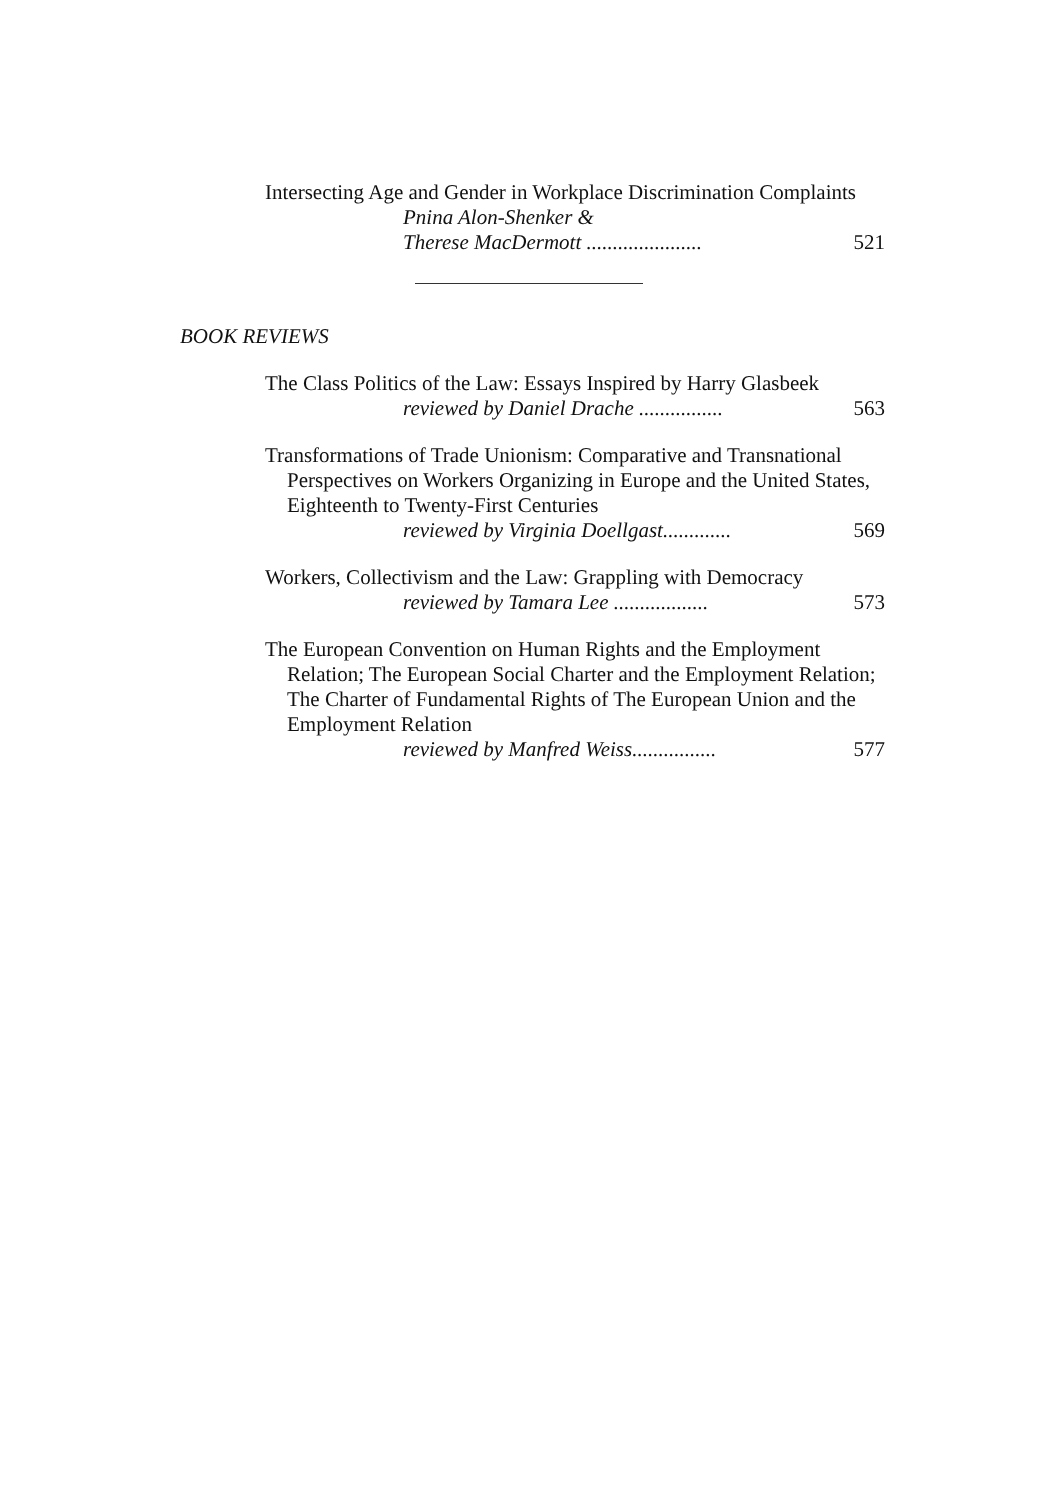Intersecting Age and Gender in Workplace Discrimination Complaints
Pnina Alon-Shenker &
Therese MacDermott ...................... 521
BOOK REVIEWS
The Class Politics of the Law: Essays Inspired by Harry Glasbeek
reviewed by Daniel Drache ................ 563
Transformations of Trade Unionism: Comparative and Transnational Perspectives on Workers Organizing in Europe and the United States, Eighteenth to Twenty-First Centuries
reviewed by Virginia Doellgast............. 569
Workers, Collectivism and the Law: Grappling with Democracy
reviewed by Tamara Lee .................. 573
The European Convention on Human Rights and the Employment Relation; The European Social Charter and the Employment Relation; The Charter of Fundamental Rights of The European Union and the Employment Relation
reviewed by Manfred Weiss................ 577